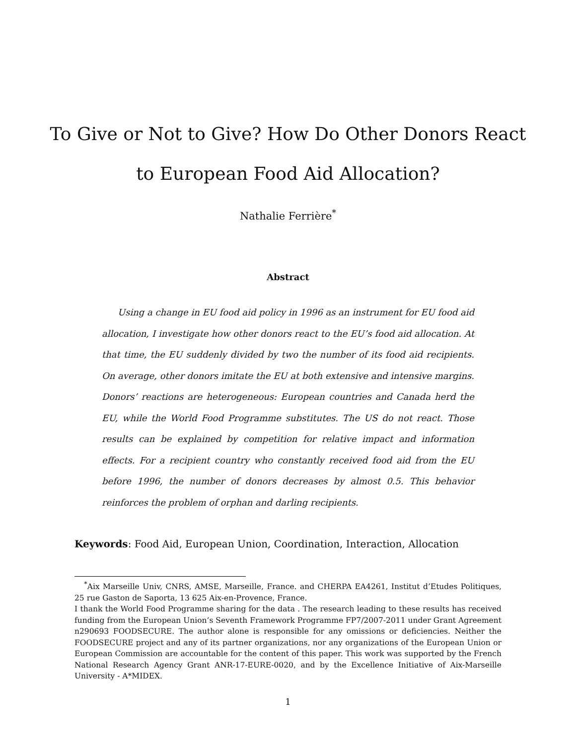To Give or Not to Give? How Do Other Donors React
to European Food Aid Allocation?
Nathalie Ferrière<sup>*</sup>
Abstract
Using a change in EU food aid policy in 1996 as an instrument for EU food aid allocation, I investigate how other donors react to the EU’s food aid allocation. At that time, the EU suddenly divided by two the number of its food aid recipients. On average, other donors imitate the EU at both extensive and intensive margins. Donors’ reactions are heterogeneous: European countries and Canada herd the EU, while the World Food Programme substitutes. The US do not react. Those results can be explained by competition for relative impact and information effects. For a recipient country who constantly received food aid from the EU before 1996, the number of donors decreases by almost 0.5. This behavior reinforces the problem of orphan and darling recipients.
Keywords: Food Aid, European Union, Coordination, Interaction, Allocation
<sup>*</sup> Aix Marseille Univ, CNRS, AMSE, Marseille, France. and CHERPA EA4261, Institut d’Etudes Politiques, 25 rue Gaston de Saporta, 13 625 Aix-en-Provence, France.
I thank the World Food Programme sharing for the data . The research leading to these results has received funding from the European Union’s Seventh Framework Programme FP7/2007-2011 under Grant Agreement n290693 FOODSECURE. The author alone is responsible for any omissions or deficiencies. Neither the FOODSECURE project and any of its partner organizations, nor any organizations of the European Union or European Commission are accountable for the content of this paper. This work was supported by the French National Research Agency Grant ANR-17-EURE-0020, and by the Excellence Initiative of Aix-Marseille University - A*MIDEX.
1